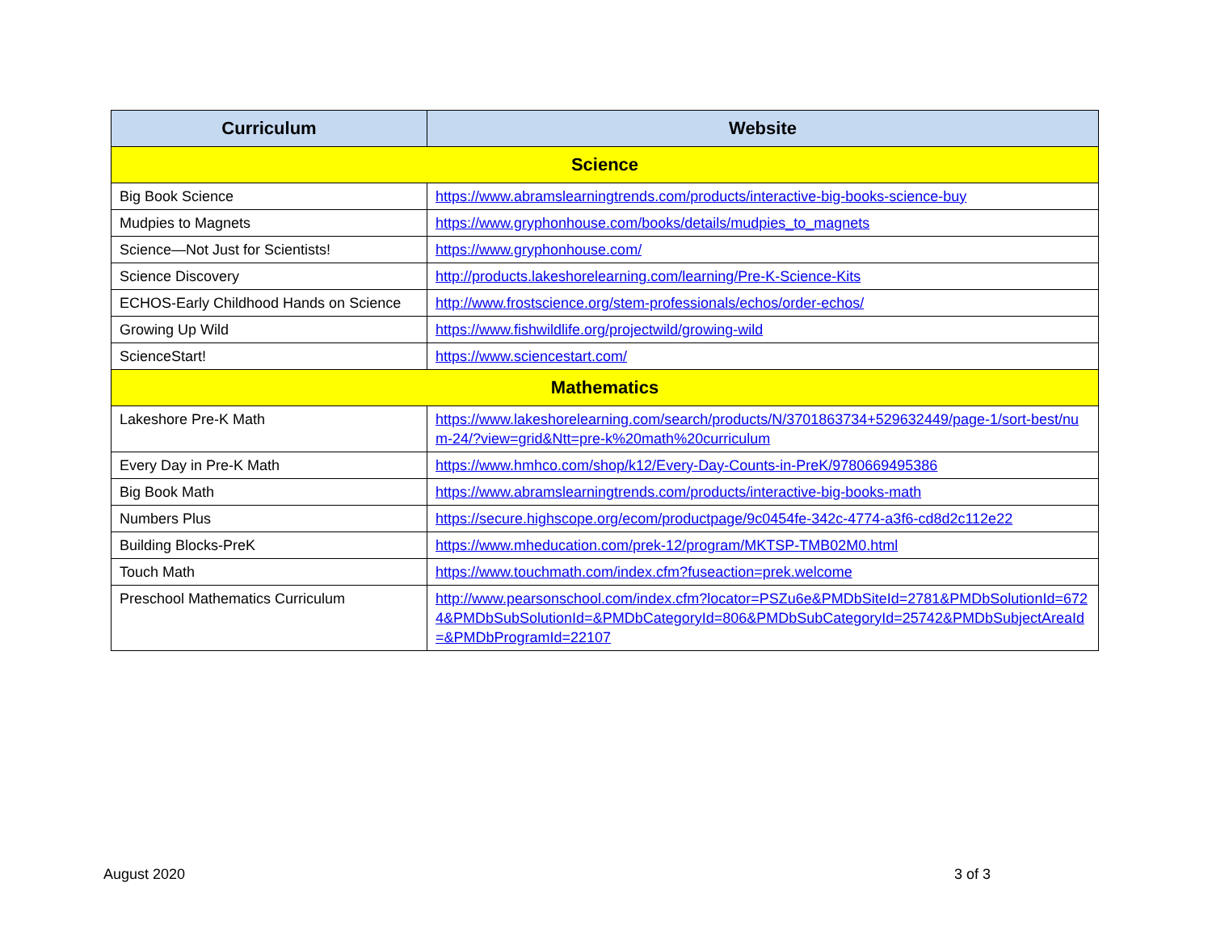| Curriculum | Website |
| --- | --- |
| Science | |
| Big Book Science | https://www.abramslearningtrends.com/products/interactive-big-books-science-buy |
| Mudpies to Magnets | https://www.gryphonhouse.com/books/details/mudpies_to_magnets |
| Science—Not Just for Scientists! | https://www.gryphonhouse.com/ |
| Science Discovery | http://products.lakeshorelearning.com/learning/Pre-K-Science-Kits |
| ECHOS-Early Childhood Hands on Science | http://www.frostscience.org/stem-professionals/echos/order-echos/ |
| Growing Up Wild | https://www.fishwildlife.org/projectwild/growing-wild |
| ScienceStart! | https://www.sciencestart.com/ |
| Mathematics | |
| Lakeshore Pre-K Math | https://www.lakeshorelearning.com/search/products/N/3701863734+529632449/page-1/sort-best/num-24/?view=grid&Ntt=pre-k%20math%20curriculum |
| Every Day in Pre-K Math | https://www.hmhco.com/shop/k12/Every-Day-Counts-in-PreK/9780669495386 |
| Big Book Math | https://www.abramslearningtrends.com/products/interactive-big-books-math |
| Numbers Plus | https://secure.highscope.org/ecom/productpage/9c0454fe-342c-4774-a3f6-cd8d2c112e22 |
| Building Blocks-PreK | https://www.mheducation.com/prek-12/program/MKTSP-TMB02M0.html |
| Touch Math | https://www.touchmath.com/index.cfm?fuseaction=prek.welcome |
| Preschool Mathematics Curriculum | http://www.pearsonschool.com/index.cfm?locator=PSZu6e&PMDbSiteId=2781&PMDbSolutionId=6724&PMDbSubSolutionId=&PMDbCategoryId=806&PMDbSubCategoryId=25742&PMDbSubjectAreaId=&PMDbProgramId=22107 |
August 2020 3 of 3